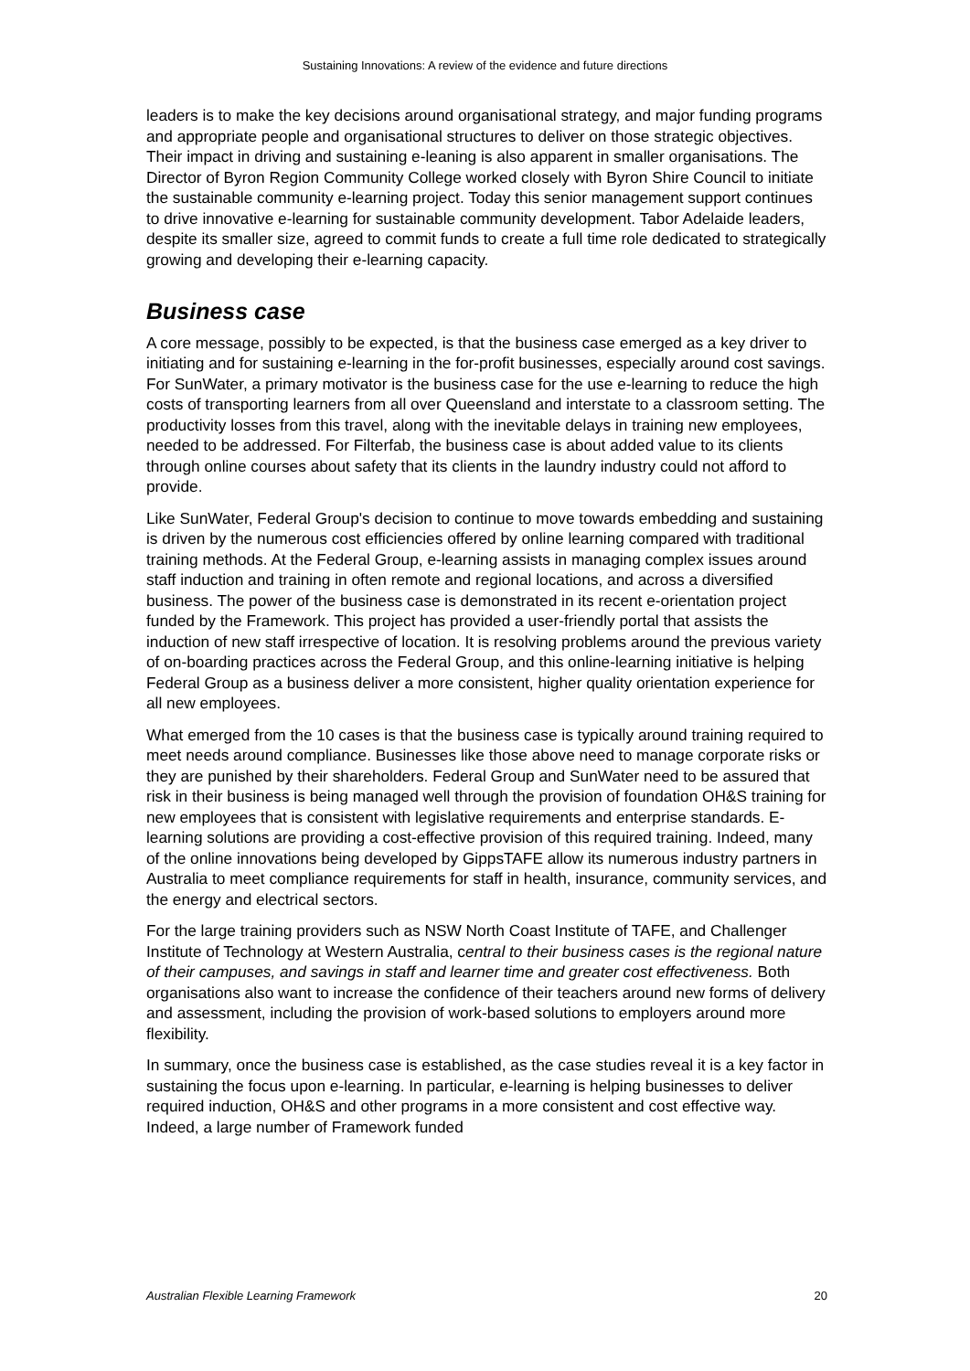Sustaining Innovations: A review of the evidence and future directions
leaders is to make the key decisions around organisational strategy, and major funding programs and appropriate people and organisational structures to deliver on those strategic objectives. Their impact in driving and sustaining e-leaning is also apparent in smaller organisations. The Director of Byron Region Community College worked closely with Byron Shire Council to initiate the sustainable community e-learning project. Today this senior management support continues to drive innovative e-learning for sustainable community development. Tabor Adelaide leaders, despite its smaller size, agreed to commit funds to create a full time role dedicated to strategically growing and developing their e-learning capacity.
Business case
A core message, possibly to be expected, is that the business case emerged as a key driver to initiating and for sustaining e-learning in the for-profit businesses, especially around cost savings. For SunWater, a primary motivator is the business case for the use e-learning to reduce the high costs of transporting learners from all over Queensland and interstate to a classroom setting. The productivity losses from this travel, along with the inevitable delays in training new employees, needed to be addressed. For Filterfab, the business case is about added value to its clients through online courses about safety that its clients in the laundry industry could not afford to provide.
Like SunWater, Federal Group's decision to continue to move towards embedding and sustaining is driven by the numerous cost efficiencies offered by online learning compared with traditional training methods. At the Federal Group, e-learning assists in managing complex issues around staff induction and training in often remote and regional locations, and across a diversified business. The power of the business case is demonstrated in its recent e-orientation project funded by the Framework. This project has provided a user-friendly portal that assists the induction of new staff irrespective of location. It is resolving problems around the previous variety of on-boarding practices across the Federal Group, and this online-learning initiative is helping Federal Group as a business deliver a more consistent, higher quality orientation experience for all new employees.
What emerged from the 10 cases is that the business case is typically around training required to meet needs around compliance. Businesses like those above need to manage corporate risks or they are punished by their shareholders. Federal Group and SunWater need to be assured that risk in their business is being managed well through the provision of foundation OH&S training for new employees that is consistent with legislative requirements and enterprise standards. E-learning solutions are providing a cost-effective provision of this required training. Indeed, many of the online innovations being developed by GippsTAFE allow its numerous industry partners in Australia to meet compliance requirements for staff in health, insurance, community services, and the energy and electrical sectors.
For the large training providers such as NSW North Coast Institute of TAFE, and Challenger Institute of Technology at Western Australia, central to their business cases is the regional nature of their campuses, and savings in staff and learner time and greater cost effectiveness. Both organisations also want to increase the confidence of their teachers around new forms of delivery and assessment, including the provision of work-based solutions to employers around more flexibility.
In summary, once the business case is established, as the case studies reveal it is a key factor in sustaining the focus upon e-learning. In particular, e-learning is helping businesses to deliver required induction, OH&S and other programs in a more consistent and cost effective way. Indeed, a large number of Framework funded
Australian Flexible Learning Framework 20